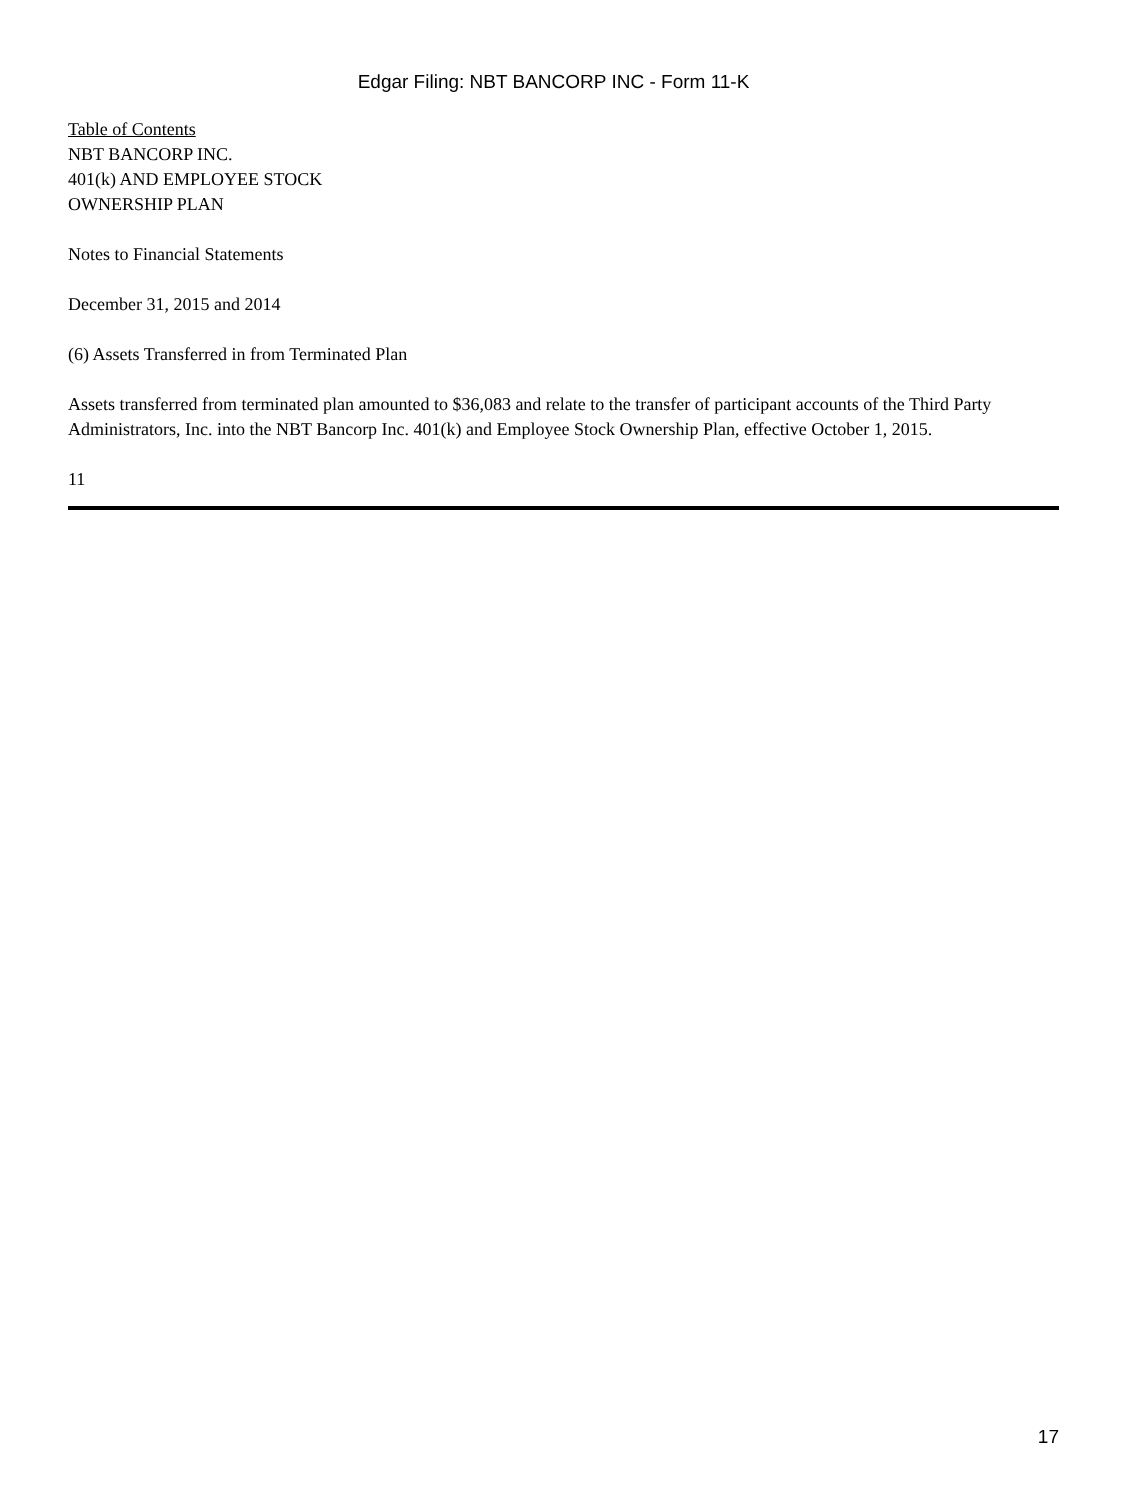Edgar Filing: NBT BANCORP INC - Form 11-K
Table of Contents
NBT BANCORP INC.
401(k) AND EMPLOYEE STOCK
OWNERSHIP PLAN
Notes to Financial Statements
December 31, 2015 and 2014
(6) Assets Transferred in from Terminated Plan
Assets transferred from terminated plan amounted to $36,083 and relate to the transfer of participant accounts of the Third Party Administrators, Inc. into the NBT Bancorp Inc. 401(k) and Employee Stock Ownership Plan, effective October 1, 2015.
11
17